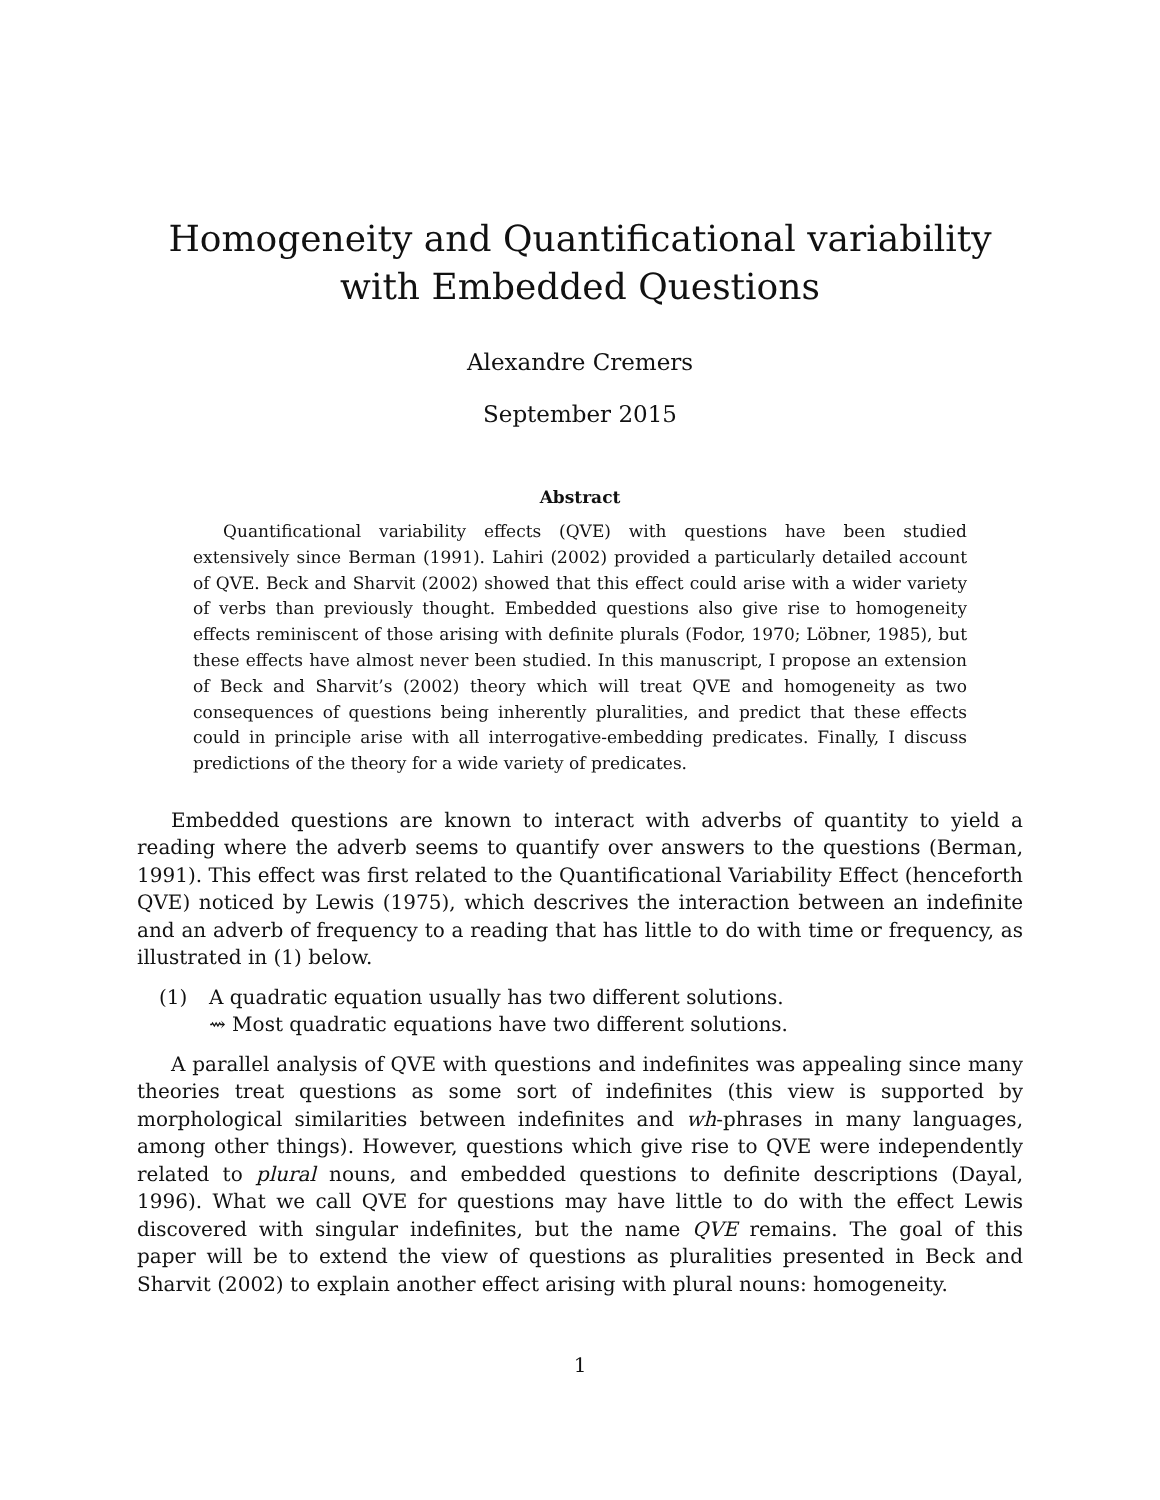Homogeneity and Quantificational variability
with Embedded Questions
Alexandre Cremers
September 2015
Abstract
Quantificational variability effects (QVE) with questions have been studied extensively since Berman (1991). Lahiri (2002) provided a particularly detailed account of QVE. Beck and Sharvit (2002) showed that this effect could arise with a wider variety of verbs than previously thought. Embedded questions also give rise to homogeneity effects reminiscent of those arising with definite plurals (Fodor, 1970; Löbner, 1985), but these effects have almost never been studied. In this manuscript, I propose an extension of Beck and Sharvit’s (2002) theory which will treat QVE and homogeneity as two consequences of questions being inherently pluralities, and predict that these effects could in principle arise with all interrogative-embedding predicates. Finally, I discuss predictions of the theory for a wide variety of predicates.
Embedded questions are known to interact with adverbs of quantity to yield a reading where the adverb seems to quantify over answers to the questions (Berman, 1991). This effect was first related to the Quantificational Variability Effect (henceforth QVE) noticed by Lewis (1975), which descrives the interaction between an indefinite and an adverb of frequency to a reading that has little to do with time or frequency, as illustrated in (1) below.
(1) A quadratic equation usually has two different solutions.
⇝ Most quadratic equations have two different solutions.
A parallel analysis of QVE with questions and indefinites was appealing since many theories treat questions as some sort of indefinites (this view is supported by morphological similarities between indefinites and wh-phrases in many languages, among other things). However, questions which give rise to QVE were independently related to plural nouns, and embedded questions to definite descriptions (Dayal, 1996). What we call QVE for questions may have little to do with the effect Lewis discovered with singular indefinites, but the name QVE remains. The goal of this paper will be to extend the view of questions as pluralities presented in Beck and Sharvit (2002) to explain another effect arising with plural nouns: homogeneity.
1